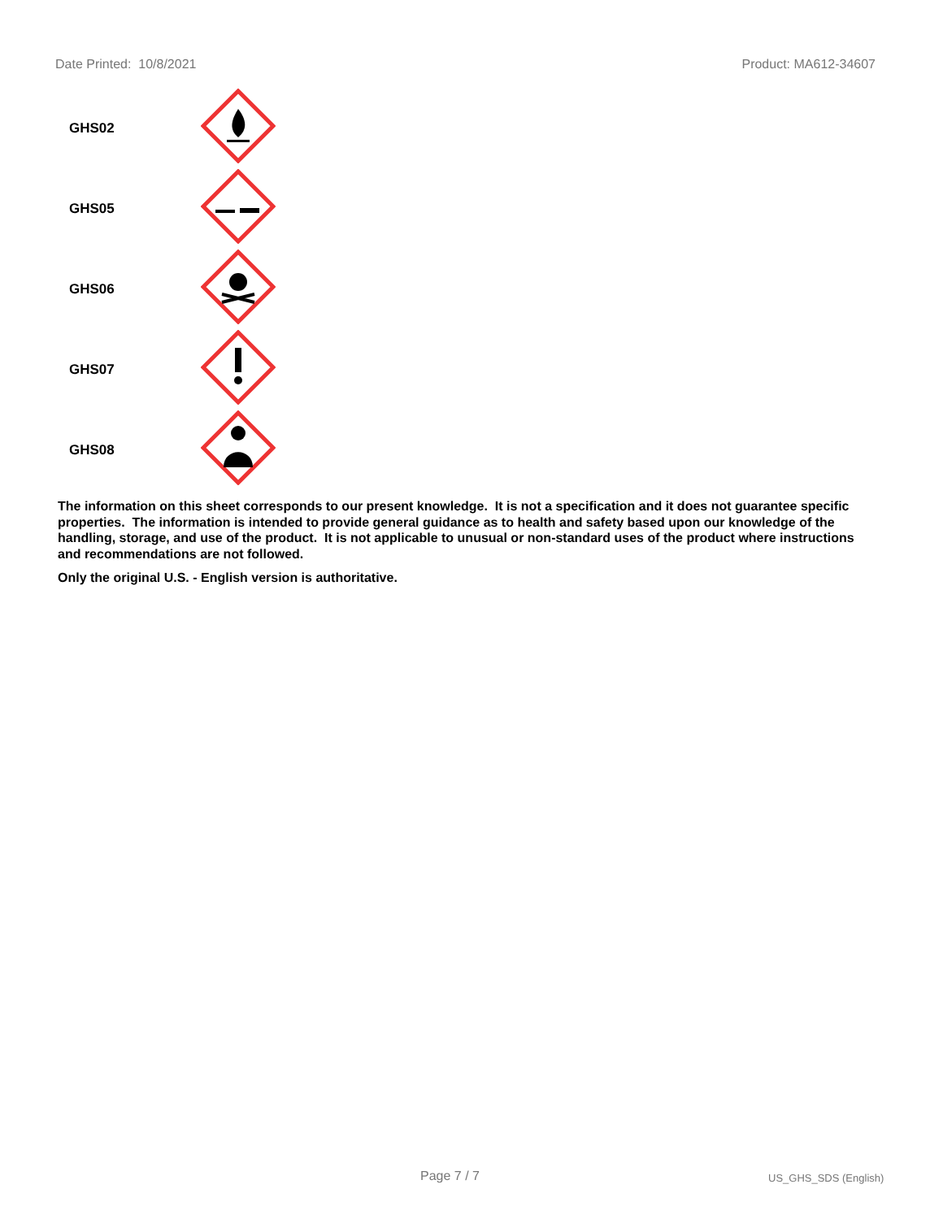Date Printed: 10/8/2021 Product: MA612-34607
| GHS02 | |
| GHS05 | |
| GHS06 | |
| GHS07 | |
| GHS08 | |
The information on this sheet corresponds to our present knowledge. It is not a specification and it does not guarantee specific properties. The information is intended to provide general guidance as to health and safety based upon our knowledge of the handling, storage, and use of the product. It is not applicable to unusual or non-standard uses of the product where instructions and recommendations are not followed.
Only the original U.S. - English version is authoritative.
Page 7 / 7 US_GHS_SDS (English)